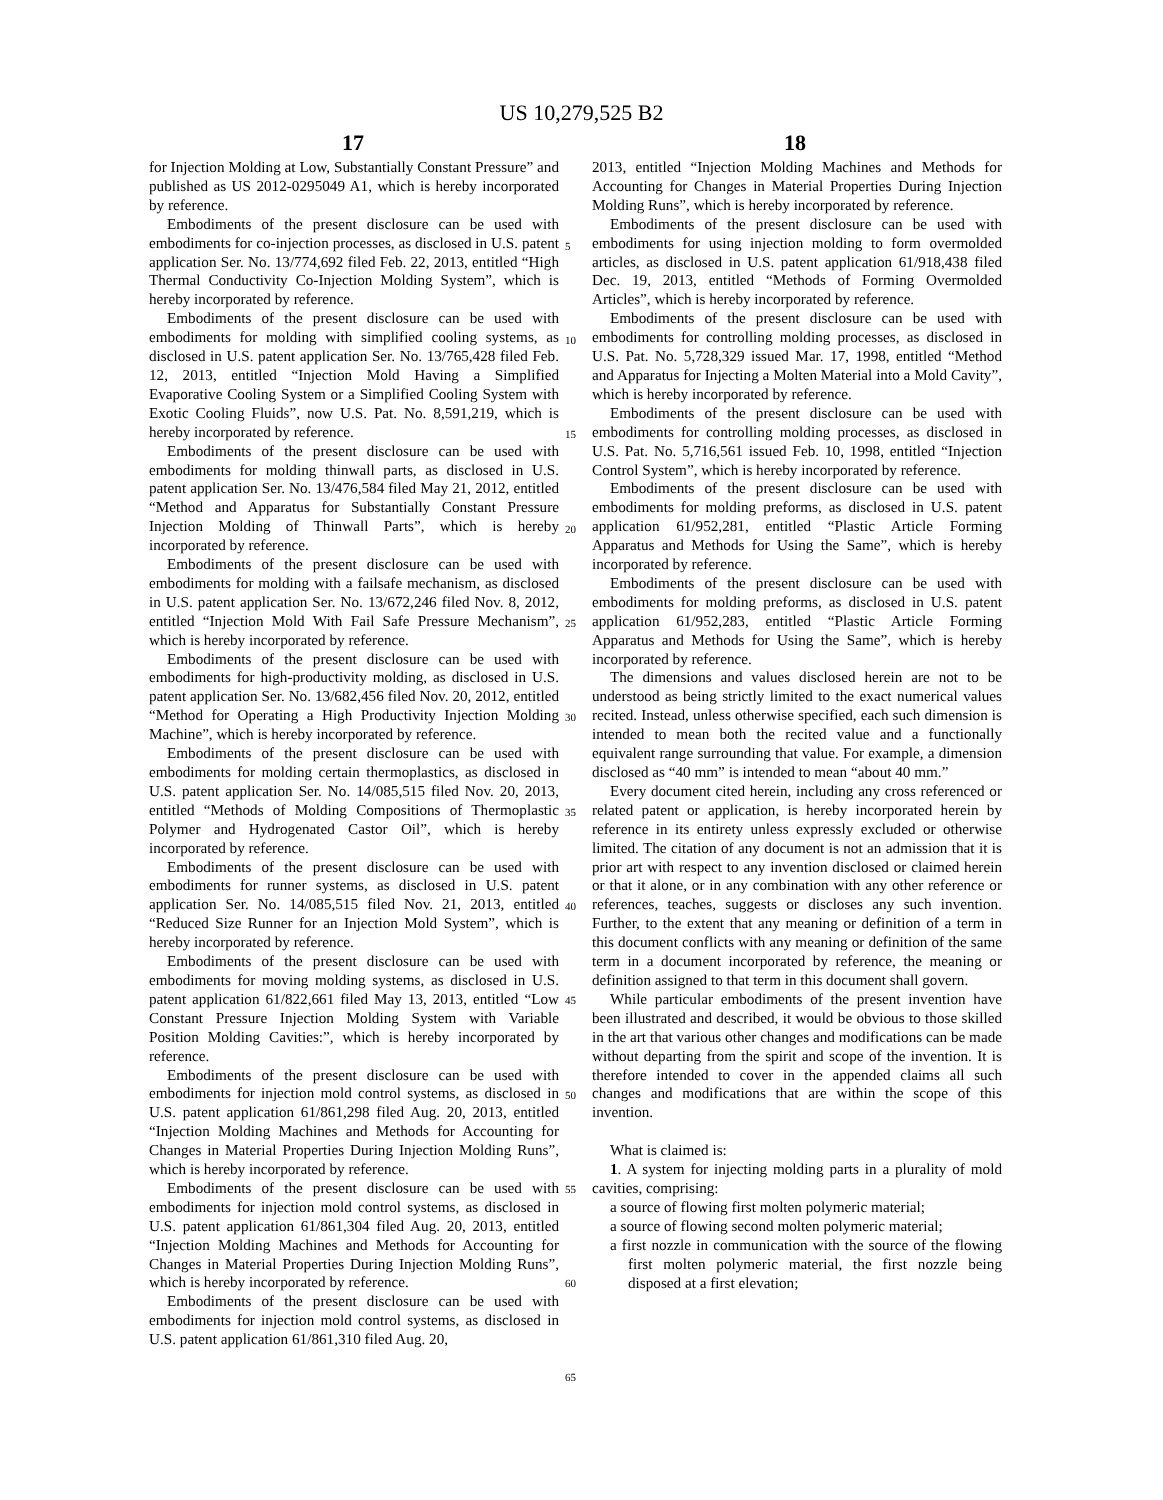US 10,279,525 B2
17 18
for Injection Molding at Low, Substantially Constant Pressure” and published as US 2012-0295049 A1, which is hereby incorporated by reference.
Embodiments of the present disclosure can be used with embodiments for co-injection processes, as disclosed in U.S. patent application Ser. No. 13/774,692 filed Feb. 22, 2013, entitled “High Thermal Conductivity Co-Injection Molding System”, which is hereby incorporated by reference.
Embodiments of the present disclosure can be used with embodiments for molding with simplified cooling systems, as disclosed in U.S. patent application Ser. No. 13/765,428 filed Feb. 12, 2013, entitled “Injection Mold Having a Simplified Evaporative Cooling System or a Simplified Cooling System with Exotic Cooling Fluids”, now U.S. Pat. No. 8,591,219, which is hereby incorporated by reference.
Embodiments of the present disclosure can be used with embodiments for molding thinwall parts, as disclosed in U.S. patent application Ser. No. 13/476,584 filed May 21, 2012, entitled “Method and Apparatus for Substantially Constant Pressure Injection Molding of Thinwall Parts”, which is hereby incorporated by reference.
Embodiments of the present disclosure can be used with embodiments for molding with a failsafe mechanism, as disclosed in U.S. patent application Ser. No. 13/672,246 filed Nov. 8, 2012, entitled “Injection Mold With Fail Safe Pressure Mechanism”, which is hereby incorporated by reference.
Embodiments of the present disclosure can be used with embodiments for high-productivity molding, as disclosed in U.S. patent application Ser. No. 13/682,456 filed Nov. 20, 2012, entitled “Method for Operating a High Productivity Injection Molding Machine”, which is hereby incorporated by reference.
Embodiments of the present disclosure can be used with embodiments for molding certain thermoplastics, as disclosed in U.S. patent application Ser. No. 14/085,515 filed Nov. 20, 2013, entitled “Methods of Molding Compositions of Thermoplastic Polymer and Hydrogenated Castor Oil”, which is hereby incorporated by reference.
Embodiments of the present disclosure can be used with embodiments for runner systems, as disclosed in U.S. patent application Ser. No. 14/085,515 filed Nov. 21, 2013, entitled “Reduced Size Runner for an Injection Mold System”, which is hereby incorporated by reference.
Embodiments of the present disclosure can be used with embodiments for moving molding systems, as disclosed in U.S. patent application 61/822,661 filed May 13, 2013, entitled “Low Constant Pressure Injection Molding System with Variable Position Molding Cavities:”, which is hereby incorporated by reference.
Embodiments of the present disclosure can be used with embodiments for injection mold control systems, as disclosed in U.S. patent application 61/861,298 filed Aug. 20, 2013, entitled “Injection Molding Machines and Methods for Accounting for Changes in Material Properties During Injection Molding Runs”, which is hereby incorporated by reference.
Embodiments of the present disclosure can be used with embodiments for injection mold control systems, as disclosed in U.S. patent application 61/861,304 filed Aug. 20, 2013, entitled “Injection Molding Machines and Methods for Accounting for Changes in Material Properties During Injection Molding Runs”, which is hereby incorporated by reference.
Embodiments of the present disclosure can be used with embodiments for injection mold control systems, as disclosed in U.S. patent application 61/861,310 filed Aug. 20,
2013, entitled “Injection Molding Machines and Methods for Accounting for Changes in Material Properties During Injection Molding Runs”, which is hereby incorporated by reference.
Embodiments of the present disclosure can be used with embodiments for using injection molding to form overmolded articles, as disclosed in U.S. patent application 61/918,438 filed Dec. 19, 2013, entitled “Methods of Forming Overmolded Articles”, which is hereby incorporated by reference.
Embodiments of the present disclosure can be used with embodiments for controlling molding processes, as disclosed in U.S. Pat. No. 5,728,329 issued Mar. 17, 1998, entitled “Method and Apparatus for Injecting a Molten Material into a Mold Cavity”, which is hereby incorporated by reference.
Embodiments of the present disclosure can be used with embodiments for controlling molding processes, as disclosed in U.S. Pat. No. 5,716,561 issued Feb. 10, 1998, entitled “Injection Control System”, which is hereby incorporated by reference.
Embodiments of the present disclosure can be used with embodiments for molding preforms, as disclosed in U.S. patent application 61/952,281, entitled “Plastic Article Forming Apparatus and Methods for Using the Same”, which is hereby incorporated by reference.
Embodiments of the present disclosure can be used with embodiments for molding preforms, as disclosed in U.S. patent application 61/952,283, entitled “Plastic Article Forming Apparatus and Methods for Using the Same”, which is hereby incorporated by reference.
The dimensions and values disclosed herein are not to be understood as being strictly limited to the exact numerical values recited. Instead, unless otherwise specified, each such dimension is intended to mean both the recited value and a functionally equivalent range surrounding that value. For example, a dimension disclosed as “40 mm” is intended to mean “about 40 mm.”
Every document cited herein, including any cross referenced or related patent or application, is hereby incorporated herein by reference in its entirety unless expressly excluded or otherwise limited. The citation of any document is not an admission that it is prior art with respect to any invention disclosed or claimed herein or that it alone, or in any combination with any other reference or references, teaches, suggests or discloses any such invention. Further, to the extent that any meaning or definition of a term in this document conflicts with any meaning or definition of the same term in a document incorporated by reference, the meaning or definition assigned to that term in this document shall govern.
While particular embodiments of the present invention have been illustrated and described, it would be obvious to those skilled in the art that various other changes and modifications can be made without departing from the spirit and scope of the invention. It is therefore intended to cover in the appended claims all such changes and modifications that are within the scope of this invention.
What is claimed is:
1. A system for injecting molding parts in a plurality of mold cavities, comprising:
a source of flowing first molten polymeric material;
a source of flowing second molten polymeric material;
a first nozzle in communication with the source of the flowing first molten polymeric material, the first nozzle being disposed at a first elevation;
5
10
15
20
25
30
35
40
45
50
55
60
65